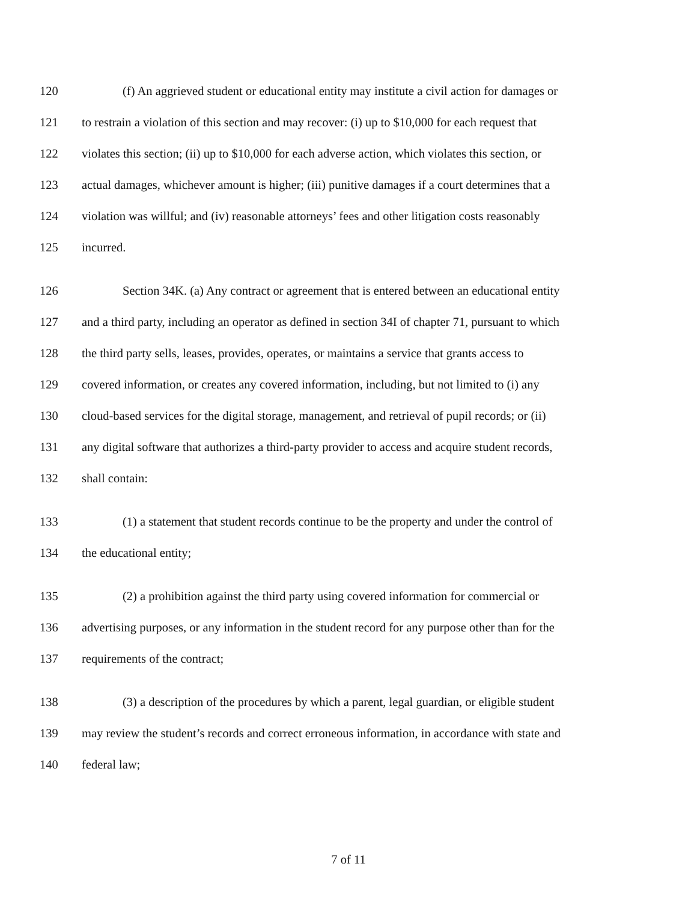120 (f) An aggrieved student or educational entity may institute a civil action for damages or
121 to restrain a violation of this section and may recover: (i) up to $10,000 for each request that
122 violates this section; (ii) up to $10,000 for each adverse action, which violates this section, or
123 actual damages, whichever amount is higher; (iii) punitive damages if a court determines that a
124 violation was willful; and (iv) reasonable attorneys’ fees and other litigation costs reasonably
125 incurred.
126 Section 34K. (a) Any contract or agreement that is entered between an educational entity
127 and a third party, including an operator as defined in section 34I of chapter 71, pursuant to which
128 the third party sells, leases, provides, operates, or maintains a service that grants access to
129 covered information, or creates any covered information, including, but not limited to (i) any
130 cloud-based services for the digital storage, management, and retrieval of pupil records; or (ii)
131 any digital software that authorizes a third-party provider to access and acquire student records,
132 shall contain:
133 (1) a statement that student records continue to be the property and under the control of
134 the educational entity;
135 (2) a prohibition against the third party using covered information for commercial or
136 advertising purposes, or any information in the student record for any purpose other than for the
137 requirements of the contract;
138 (3) a description of the procedures by which a parent, legal guardian, or eligible student
139 may review the student’s records and correct erroneous information, in accordance with state and
140 federal law;
7 of 11